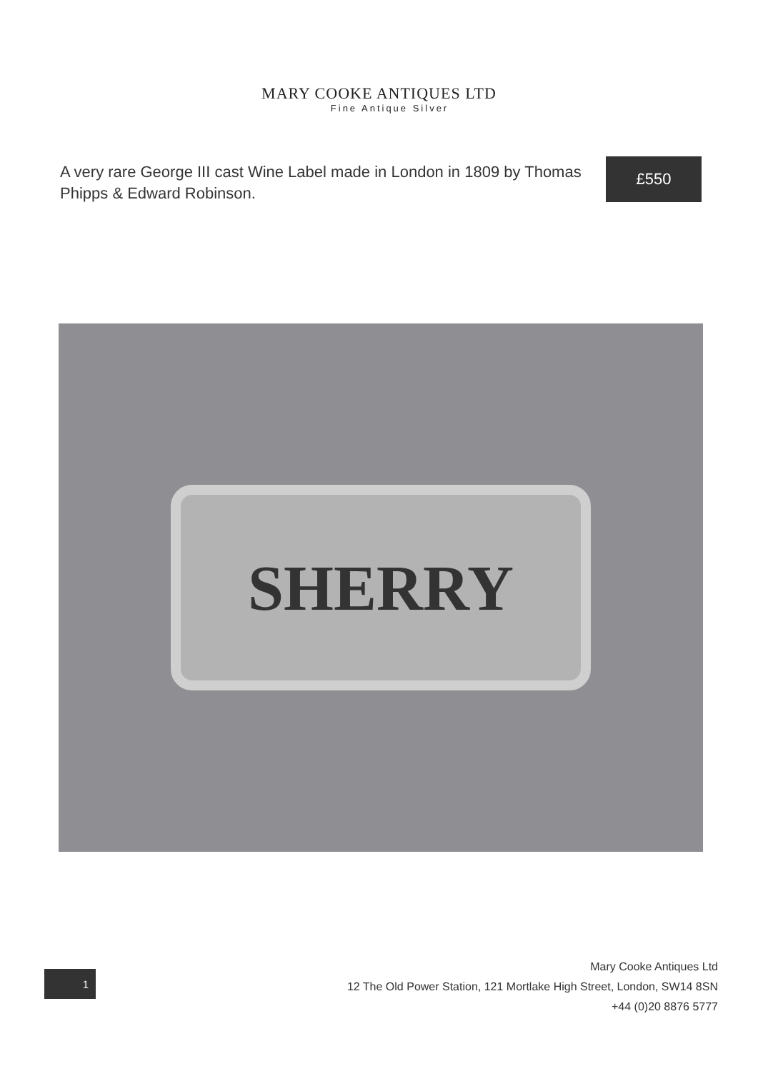MARY COOKE ANTIQUES LTD
Fine Antique Silver
A very rare George III cast Wine Label made in London in 1809 by Thomas Phipps & Edward Robinson.
£550
SHERRY
1
Mary Cooke Antiques Ltd
12 The Old Power Station, 121 Mortlake High Street, London, SW14 8SN
+44 (0)20 8876 5777